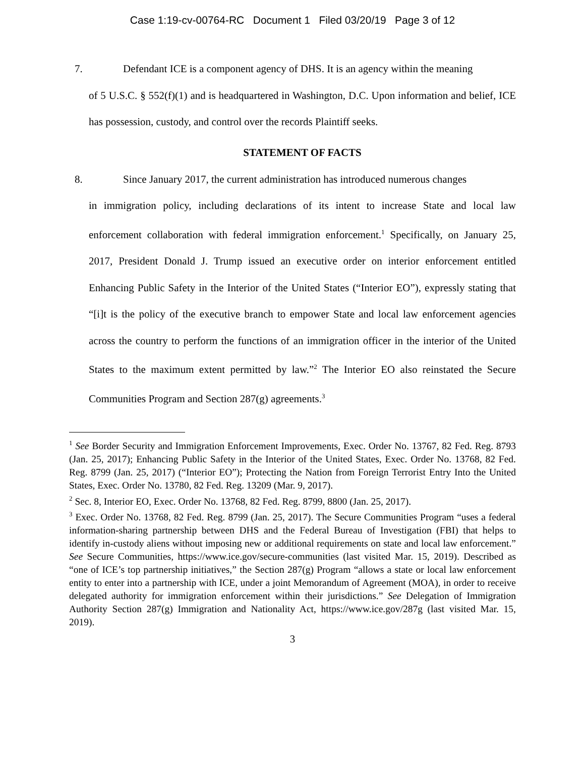Case 1:19-cv-00764-RC Document 1 Filed 03/20/19 Page 3 of 12
7. Defendant ICE is a component agency of DHS. It is an agency within the meaning
of 5 U.S.C. § 552(f)(1) and is headquartered in Washington, D.C. Upon information and belief, ICE has possession, custody, and control over the records Plaintiff seeks.
STATEMENT OF FACTS
8. Since January 2017, the current administration has introduced numerous changes
in immigration policy, including declarations of its intent to increase State and local law enforcement collaboration with federal immigration enforcement.<sup>1</sup> Specifically, on January 25, 2017, President Donald J. Trump issued an executive order on interior enforcement entitled Enhancing Public Safety in the Interior of the United States (“Interior EO”), expressly stating that “[i]t is the policy of the executive branch to empower State and local law enforcement agencies across the country to perform the functions of an immigration officer in the interior of the United States to the maximum extent permitted by law.”<sup>2</sup> The Interior EO also reinstated the Secure Communities Program and Section 287(g) agreements.<sup>3</sup>
<sup>1</sup> See Border Security and Immigration Enforcement Improvements, Exec. Order No. 13767, 82 Fed. Reg. 8793 (Jan. 25, 2017); Enhancing Public Safety in the Interior of the United States, Exec. Order No. 13768, 82 Fed. Reg. 8799 (Jan. 25, 2017) (“Interior EO”); Protecting the Nation from Foreign Terrorist Entry Into the United States, Exec. Order No. 13780, 82 Fed. Reg. 13209 (Mar. 9, 2017).
<sup>2</sup> Sec. 8, Interior EO, Exec. Order No. 13768, 82 Fed. Reg. 8799, 8800 (Jan. 25, 2017).
<sup>3</sup> Exec. Order No. 13768, 82 Fed. Reg. 8799 (Jan. 25, 2017). The Secure Communities Program “uses a federal information-sharing partnership between DHS and the Federal Bureau of Investigation (FBI) that helps to identify in-custody aliens without imposing new or additional requirements on state and local law enforcement.” See Secure Communities, https://www.ice.gov/secure-communities (last visited Mar. 15, 2019). Described as “one of ICE’s top partnership initiatives,” the Section 287(g) Program “allows a state or local law enforcement entity to enter into a partnership with ICE, under a joint Memorandum of Agreement (MOA), in order to receive delegated authority for immigration enforcement within their jurisdictions.” See Delegation of Immigration Authority Section 287(g) Immigration and Nationality Act, https://www.ice.gov/287g (last visited Mar. 15, 2019).
3